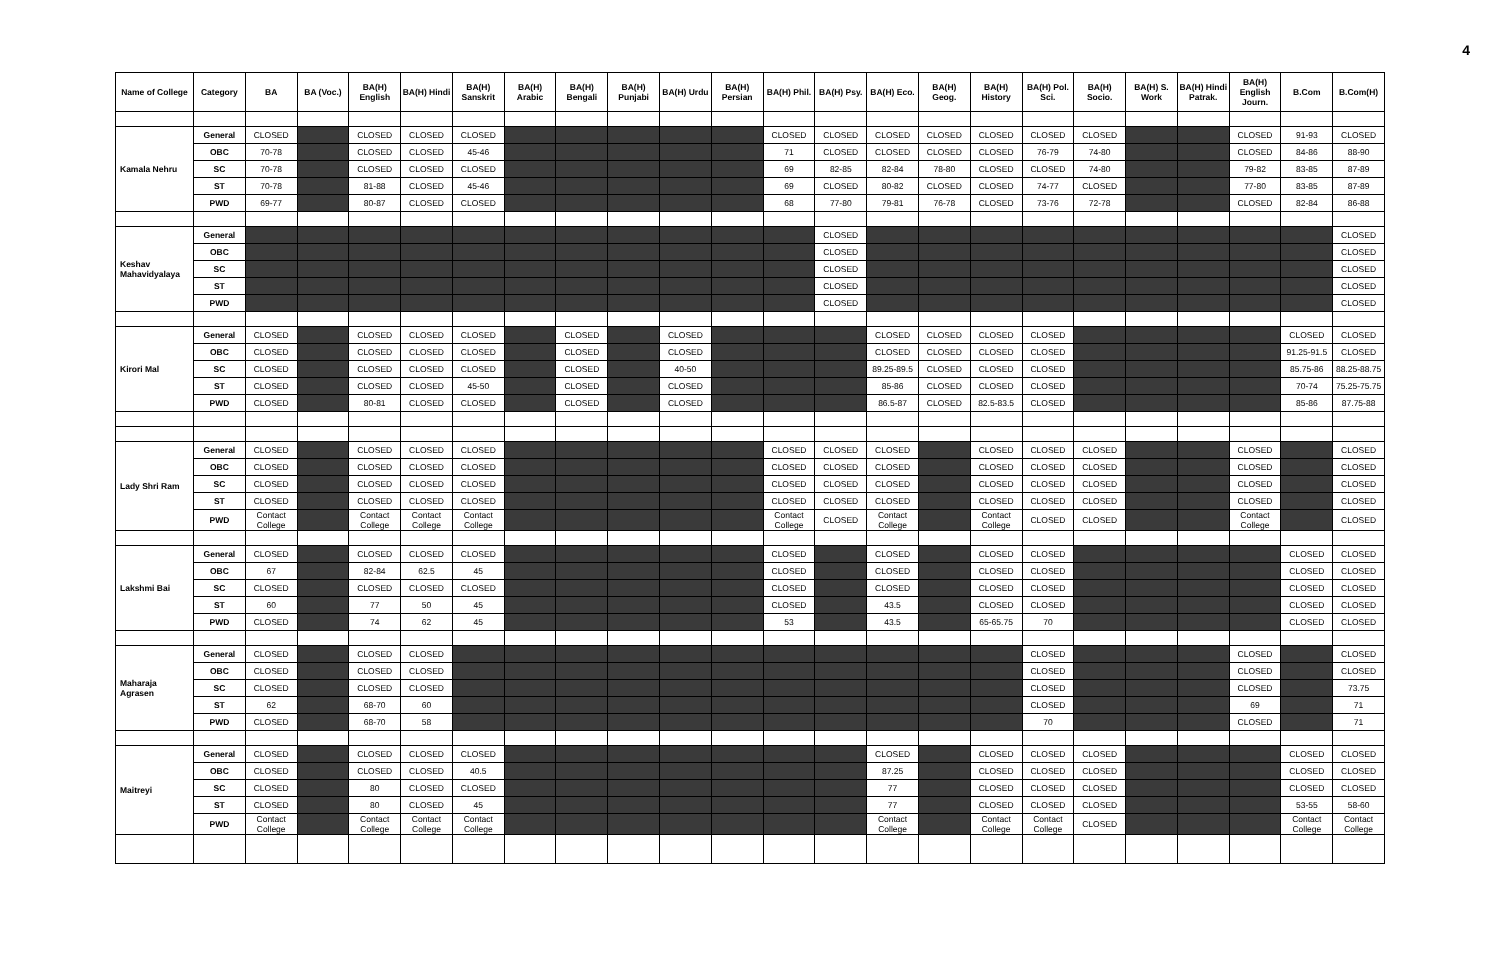4
| Name of College | Category | BA | BA (Voc.) | BA(H) English | BA(H) Hindi | BA(H) Sanskrit | BA(H) Arabic | BA(H) Bengali | BA(H) Punjabi | BA(H) Urdu | BA(H) Persian | BA(H) Phil. | BA(H) Psy. | BA(H) Eco. | BA(H) Geog. | BA(H) History | BA(H) Pol. Sci. | BA(H) Socio. | BA(H) S. Work | BA(H) Hindi Patrak. | BA(H) English Journ. | B.Com | B.Com(H) |
| --- | --- | --- | --- | --- | --- | --- | --- | --- | --- | --- | --- | --- | --- | --- | --- | --- | --- | --- | --- | --- | --- | --- | --- |
| Kamala Nehru | General | CLOSED | | CLOSED | CLOSED | CLOSED | | | | | | CLOSED | CLOSED | CLOSED | CLOSED | CLOSED | CLOSED | CLOSED | | | CLOSED | 91-93 | CLOSED |
| | OBC | 70-78 | | CLOSED | CLOSED | 45-46 | | | | | | 71 | CLOSED | CLOSED | CLOSED | CLOSED | 76-79 | 74-80 | | | CLOSED | 84-86 | 88-90 |
| | SC | 70-78 | | CLOSED | CLOSED | CLOSED | | | | | | 69 | 82-85 | 82-84 | 78-80 | CLOSED | CLOSED | 74-80 | | | 79-82 | 83-85 | 87-89 |
| | ST | 70-78 | | 81-88 | CLOSED | 45-46 | | | | | | 69 | CLOSED | 80-82 | CLOSED | CLOSED | 74-77 | CLOSED | | | 77-80 | 83-85 | 87-89 |
| | PWD | 69-77 | | 80-87 | CLOSED | CLOSED | | | | | | 68 | 77-80 | 79-81 | 76-78 | CLOSED | 73-76 | 72-78 | | | CLOSED | 82-84 | 86-88 |
| Keshav Mahavidyalaya | General | | | | | | | | | | | | CLOSED | | | | | | | | | | CLOSED |
| | OBC | | | | | | | | | | | | CLOSED | | | | | | | | | | CLOSED |
| | SC | | | | | | | | | | | | CLOSED | | | | | | | | | | CLOSED |
| | ST | | | | | | | | | | | | CLOSED | | | | | | | | | | CLOSED |
| | PWD | | | | | | | | | | | | CLOSED | | | | | | | | | | CLOSED |
| Kirori Mal | General | CLOSED | | CLOSED | CLOSED | CLOSED | | CLOSED | | CLOSED | | | | CLOSED | CLOSED | CLOSED | CLOSED | | | | | CLOSED | CLOSED |
| | OBC | CLOSED | | CLOSED | CLOSED | CLOSED | | CLOSED | | CLOSED | | | | CLOSED | CLOSED | CLOSED | CLOSED | | | | | 91.25-91.5 | CLOSED |
| | SC | CLOSED | | CLOSED | CLOSED | CLOSED | | CLOSED | | 40-50 | | | | 89.25-89.5 | CLOSED | CLOSED | CLOSED | | | | | 85.75-86 | 88.25-88.75 |
| | ST | CLOSED | | CLOSED | CLOSED | 45-50 | | CLOSED | | CLOSED | | | | 85-86 | CLOSED | CLOSED | CLOSED | | | | | 70-74 | 75.25-75.75 |
| | PWD | CLOSED | | 80-81 | CLOSED | CLOSED | | CLOSED | | CLOSED | | | | 86.5-87 | CLOSED | 82.5-83.5 | CLOSED | | | | | 85-86 | 87.75-88 |
| Lady Shri Ram | General | CLOSED | | CLOSED | CLOSED | CLOSED | | | | | | CLOSED | CLOSED | CLOSED | | CLOSED | CLOSED | CLOSED | | | CLOSED | | CLOSED |
| | OBC | CLOSED | | CLOSED | CLOSED | CLOSED | | | | | | CLOSED | CLOSED | CLOSED | | CLOSED | CLOSED | CLOSED | | | CLOSED | | CLOSED |
| | SC | CLOSED | | CLOSED | CLOSED | CLOSED | | | | | | CLOSED | CLOSED | CLOSED | | CLOSED | CLOSED | CLOSED | | | CLOSED | | CLOSED |
| | ST | CLOSED | | CLOSED | CLOSED | CLOSED | | | | | | CLOSED | CLOSED | CLOSED | | CLOSED | CLOSED | CLOSED | | | CLOSED | | CLOSED |
| | PWD | Contact College | | Contact College | Contact College | Contact College | | | | | | Contact College | CLOSED | Contact College | | Contact College | CLOSED | CLOSED | | | Contact College | | CLOSED |
| Lakshmi Bai | General | CLOSED | | CLOSED | CLOSED | CLOSED | | | | | | CLOSED | | CLOSED | | CLOSED | CLOSED | | | | | CLOSED | CLOSED |
| | OBC | 67 | | 82-84 | 62.5 | 45 | | | | | | CLOSED | | CLOSED | | CLOSED | CLOSED | | | | | CLOSED | CLOSED |
| | SC | CLOSED | | CLOSED | CLOSED | CLOSED | | | | | | CLOSED | | CLOSED | | CLOSED | CLOSED | | | | | CLOSED | CLOSED |
| | ST | 60 | | 77 | 50 | 45 | | | | | | CLOSED | | 43.5 | | CLOSED | CLOSED | | | | | CLOSED | CLOSED |
| | PWD | CLOSED | | 74 | 62 | 45 | | | | | | 53 | | 43.5 | | 65-65.75 | 70 | | | | | CLOSED | CLOSED |
| Maharaja Agrasen | General | CLOSED | | CLOSED | CLOSED | | | | | | | | | | | | CLOSED | | | | CLOSED | | CLOSED |
| | OBC | CLOSED | | CLOSED | CLOSED | | | | | | | | | | | | CLOSED | | | | CLOSED | | CLOSED |
| | SC | CLOSED | | CLOSED | CLOSED | | | | | | | | | | | | CLOSED | | | | CLOSED | | 73.75 |
| | ST | 62 | | 68-70 | 60 | | | | | | | | | | | | CLOSED | | | | 69 | | 71 |
| | PWD | CLOSED | | 68-70 | 58 | | | | | | | | | | | | 70 | | | | CLOSED | | 71 |
| Maitreyi | General | CLOSED | | CLOSED | CLOSED | CLOSED | | | | | | | | CLOSED | | CLOSED | CLOSED | CLOSED | | | | CLOSED | CLOSED |
| | OBC | CLOSED | | CLOSED | CLOSED | 40.5 | | | | | | | | 87.25 | | CLOSED | CLOSED | CLOSED | | | | CLOSED | CLOSED |
| | SC | CLOSED | | 80 | CLOSED | CLOSED | | | | | | | | 77 | | CLOSED | CLOSED | CLOSED | | | | CLOSED | CLOSED |
| | ST | CLOSED | | 80 | CLOSED | 45 | | | | | | | | 77 | | CLOSED | CLOSED | CLOSED | | | | 53-55 | 58-60 |
| | PWD | Contact College | | Contact College | Contact College | Contact College | | | | | | | | Contact College | | Contact College | Contact College | CLOSED | | | | Contact College | Contact College |